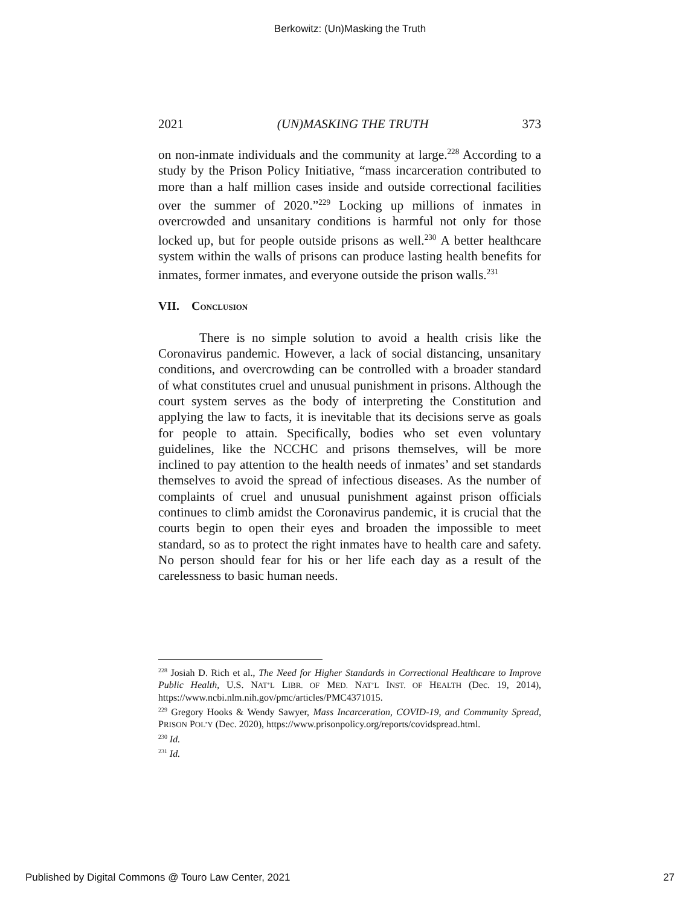Berkowitz: (Un)Masking the Truth
2021 (UN)MASKING THE TRUTH 373
on non-inmate individuals and the community at large.<sup>228</sup> According to a study by the Prison Policy Initiative, “mass incarceration contributed to more than a half million cases inside and outside correctional facilities over the summer of 2020.”<sup>229</sup> Locking up millions of inmates in overcrowded and unsanitary conditions is harmful not only for those locked up, but for people outside prisons as well.<sup>230</sup> A better healthcare system within the walls of prisons can produce lasting health benefits for inmates, former inmates, and everyone outside the prison walls.<sup>231</sup>
VII. CONCLUSION
There is no simple solution to avoid a health crisis like the Coronavirus pandemic. However, a lack of social distancing, unsanitary conditions, and overcrowding can be controlled with a broader standard of what constitutes cruel and unusual punishment in prisons. Although the court system serves as the body of interpreting the Constitution and applying the law to facts, it is inevitable that its decisions serve as goals for people to attain. Specifically, bodies who set even voluntary guidelines, like the NCCHC and prisons themselves, will be more inclined to pay attention to the health needs of inmates’ and set standards themselves to avoid the spread of infectious diseases. As the number of complaints of cruel and unusual punishment against prison officials continues to climb amidst the Coronavirus pandemic, it is crucial that the courts begin to open their eyes and broaden the impossible to meet standard, so as to protect the right inmates have to health care and safety. No person should fear for his or her life each day as a result of the carelessness to basic human needs.
<sup>228</sup> Josiah D. Rich et al., The Need for Higher Standards in Correctional Healthcare to Improve Public Health, U.S. NAT’L LIBR. OF MED. NAT’L INST. OF HEALTH (Dec. 19, 2014), https://www.ncbi.nlm.nih.gov/pmc/articles/PMC4371015.
<sup>229</sup> Gregory Hooks & Wendy Sawyer, Mass Incarceration, COVID-19, and Community Spread, PRISON POL’Y (Dec. 2020), https://www.prisonpolicy.org/reports/covidspread.html.
<sup>230</sup> Id.
<sup>231</sup> Id.
Published by Digital Commons @ Touro Law Center, 2021 27